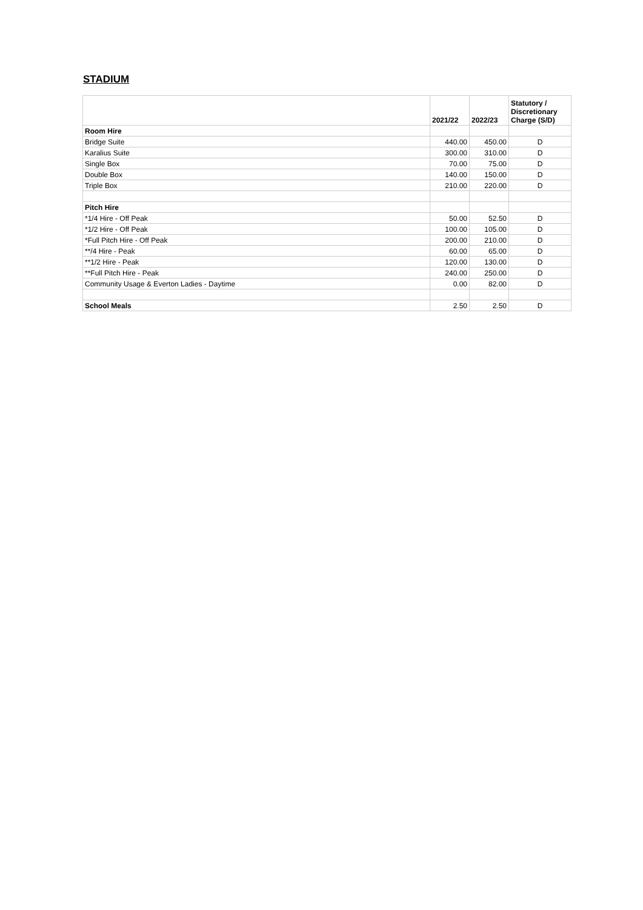STADIUM
| | 2021/22 | 2022/23 | Statutory / Discretionary Charge (S/D) |
| --- | --- | --- | --- |
| Room Hire | | | |
| Bridge Suite | 440.00 | 450.00 | D |
| Karalius Suite | 300.00 | 310.00 | D |
| Single Box | 70.00 | 75.00 | D |
| Double Box | 140.00 | 150.00 | D |
| Triple Box | 210.00 | 220.00 | D |
| Pitch Hire | | | |
| *1/4 Hire - Off Peak | 50.00 | 52.50 | D |
| *1/2 Hire - Off Peak | 100.00 | 105.00 | D |
| *Full Pitch Hire - Off Peak | 200.00 | 210.00 | D |
| **/4 Hire - Peak | 60.00 | 65.00 | D |
| **1/2 Hire - Peak | 120.00 | 130.00 | D |
| **Full Pitch Hire - Peak | 240.00 | 250.00 | D |
| Community Usage & Everton Ladies - Daytime | 0.00 | 82.00 | D |
| School Meals | 2.50 | 2.50 | D |